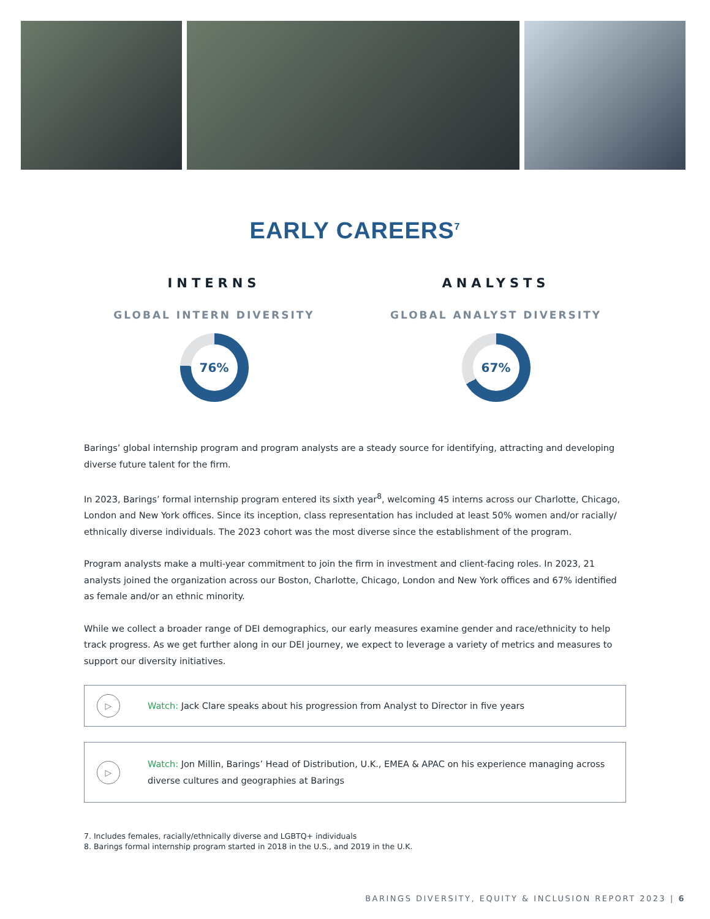EARLY CAREERS<sup>7</sup>
INTERNS
GLOBAL INTERN DIVERSITY
76%
ANALYSTS
GLOBAL ANALYST DIVERSITY
67%
Barings’ global internship program and program analysts are a steady source for identifying, attracting and developing diverse future talent for the firm.
In 2023, Barings’ formal internship program entered its sixth year<sup>8</sup>, welcoming 45 interns across our Charlotte, Chicago, London and New York offices. Since its inception, class representation has included at least 50% women and/or racially/ ethnically diverse individuals. The 2023 cohort was the most diverse since the establishment of the program.
Program analysts make a multi-year commitment to join the firm in investment and client-facing roles. In 2023, 21 analysts joined the organization across our Boston, Charlotte, Chicago, London and New York offices and 67% identified as female and/or an ethnic minority.
While we collect a broader range of DEI demographics, our early measures examine gender and race/ethnicity to help track progress. As we get further along in our DEI journey, we expect to leverage a variety of metrics and measures to support our diversity initiatives.
▷
Watch: Jack Clare speaks about his progression from Analyst to Director in five years
▷
Watch: Jon Millin, Barings’ Head of Distribution, U.K., EMEA & APAC on his experience managing across diverse cultures and geographies at Barings
7. Includes females, racially/ethnically diverse and LGBTQ+ individuals
8. Barings formal internship program started in 2018 in the U.S., and 2019 in the U.K.
BARINGS DIVERSITY, EQUITY & INCLUSION REPORT 2023 | 6